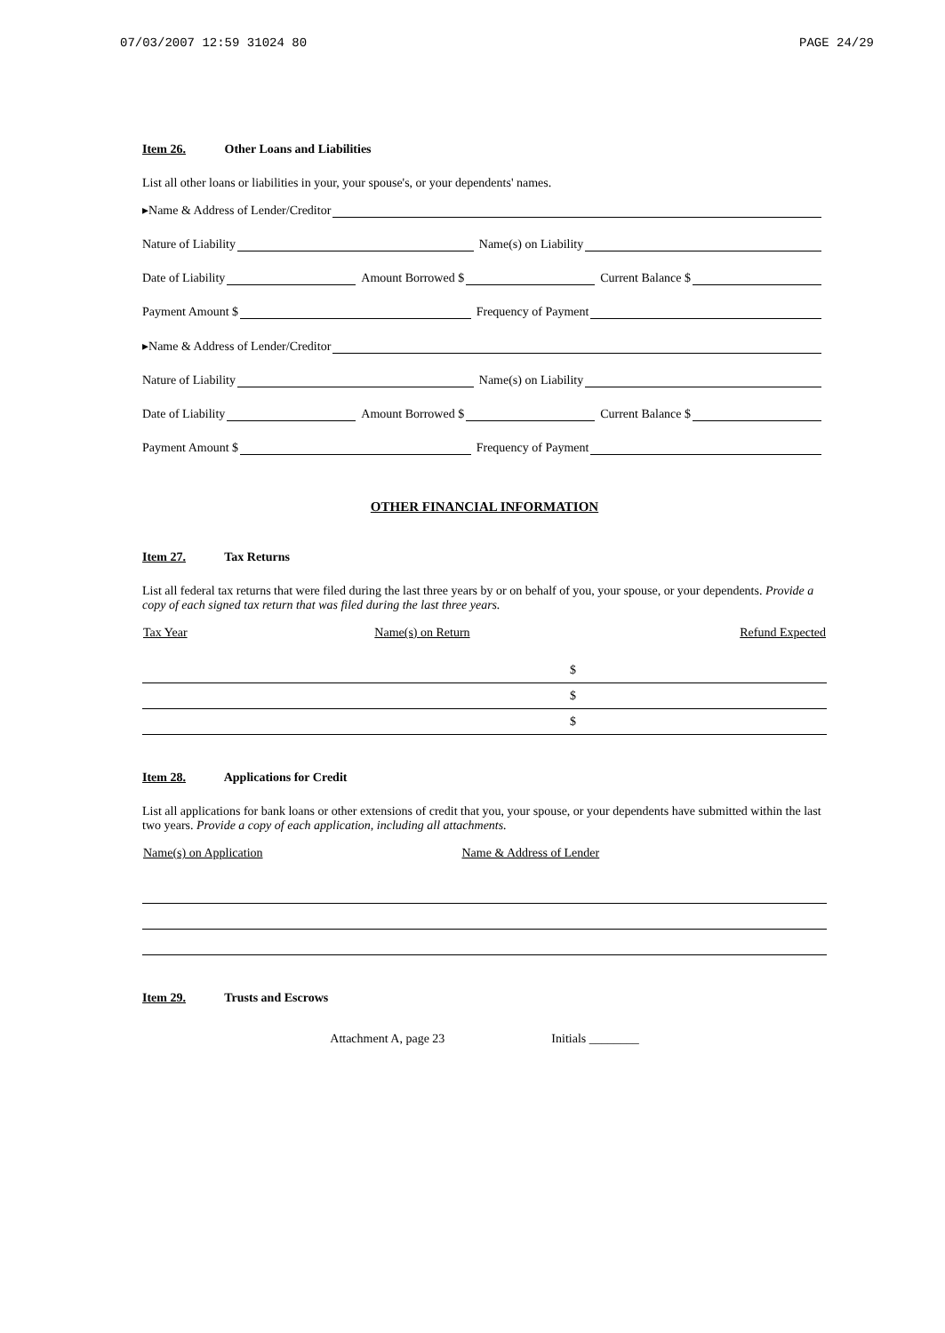07/03/2007 12:59 31024 80 PAGE 24/29
Item 26. Other Loans and Liabilities
List all other loans or liabilities in your, your spouse's, or your dependents' names.
▸Name & Address of Lender/Creditor
Nature of Liability Name(s) on Liability
Date of Liability Amount Borrowed $ Current Balance $
Payment Amount $ Frequency of Payment
▸Name & Address of Lender/Creditor
Nature of Liability Name(s) on Liability
Date of Liability Amount Borrowed $ Current Balance $
Payment Amount $ Frequency of Payment
OTHER FINANCIAL INFORMATION
Item 27. Tax Returns
List all federal tax returns that were filed during the last three years by or on behalf of you, your spouse, or your dependents. Provide a copy of each signed tax return that was filed during the last three years.
| Tax Year | Name(s) on Return | Refund Expected |
| --- | --- | --- |
| | | $ |
| | | $ |
| | | $ |
Item 28. Applications for Credit
List all applications for bank loans or other extensions of credit that you, your spouse, or your dependents have submitted within the last two years. Provide a copy of each application, including all attachments.
| Name(s) on Application | Name & Address of Lender |
| --- | --- |
Item 29. Trusts and Escrows
Attachment A, page 23 Initials ________